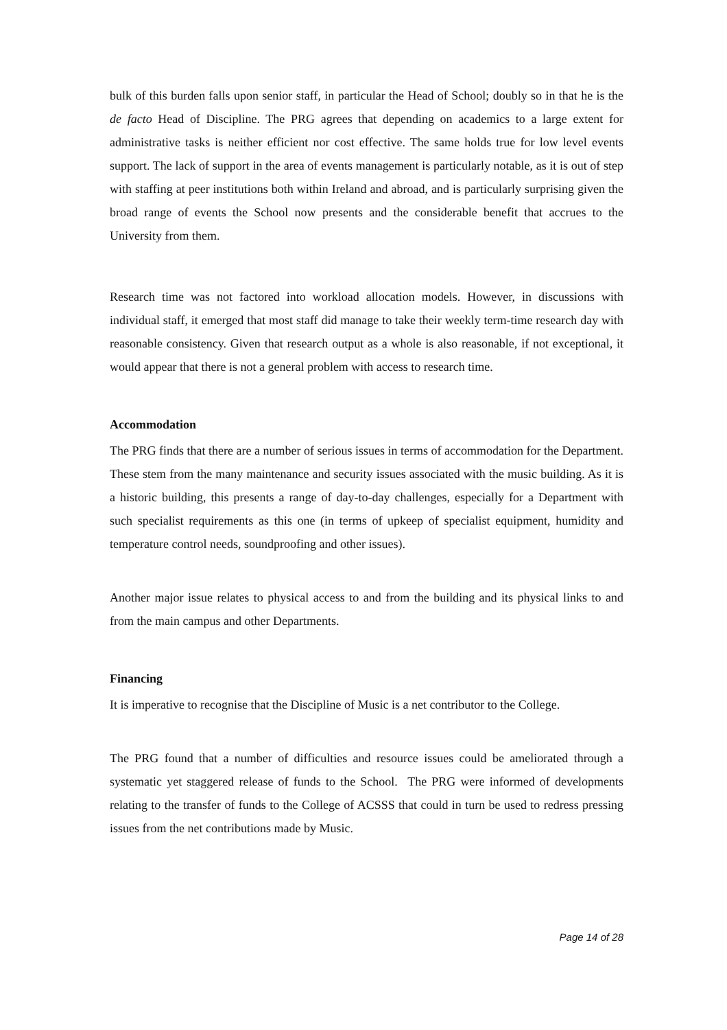bulk of this burden falls upon senior staff, in particular the Head of School; doubly so in that he is the de facto Head of Discipline. The PRG agrees that depending on academics to a large extent for administrative tasks is neither efficient nor cost effective. The same holds true for low level events support. The lack of support in the area of events management is particularly notable, as it is out of step with staffing at peer institutions both within Ireland and abroad, and is particularly surprising given the broad range of events the School now presents and the considerable benefit that accrues to the University from them.
Research time was not factored into workload allocation models. However, in discussions with individual staff, it emerged that most staff did manage to take their weekly term-time research day with reasonable consistency. Given that research output as a whole is also reasonable, if not exceptional, it would appear that there is not a general problem with access to research time.
Accommodation
The PRG finds that there are a number of serious issues in terms of accommodation for the Department. These stem from the many maintenance and security issues associated with the music building. As it is a historic building, this presents a range of day-to-day challenges, especially for a Department with such specialist requirements as this one (in terms of upkeep of specialist equipment, humidity and temperature control needs, soundproofing and other issues).
Another major issue relates to physical access to and from the building and its physical links to and from the main campus and other Departments.
Financing
It is imperative to recognise that the Discipline of Music is a net contributor to the College.
The PRG found that a number of difficulties and resource issues could be ameliorated through a systematic yet staggered release of funds to the School. The PRG were informed of developments relating to the transfer of funds to the College of ACSSS that could in turn be used to redress pressing issues from the net contributions made by Music.
Page 14 of 28